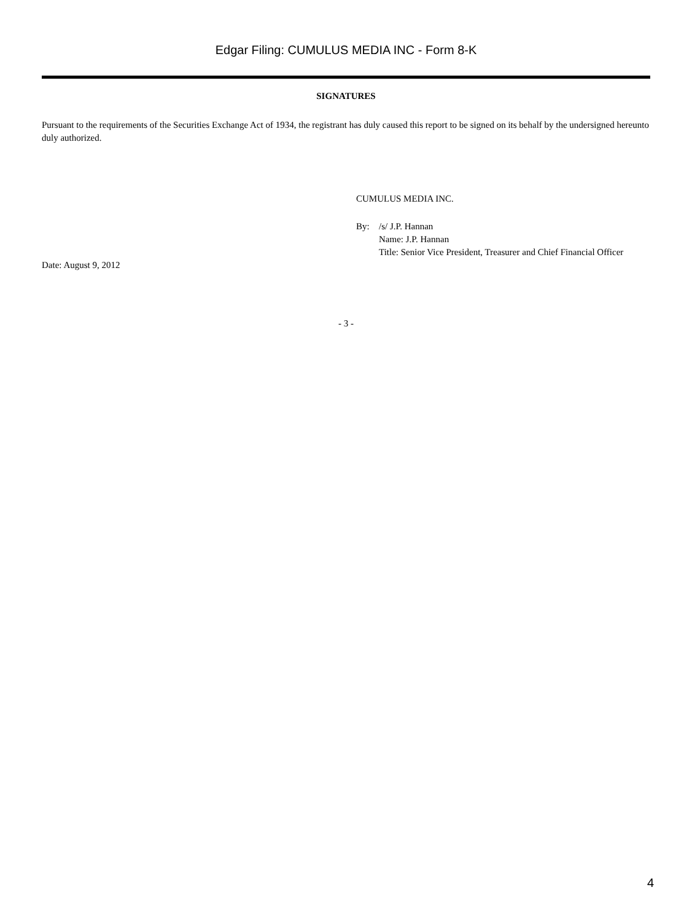Edgar Filing: CUMULUS MEDIA INC - Form 8-K
SIGNATURES
Pursuant to the requirements of the Securities Exchange Act of 1934, the registrant has duly caused this report to be signed on its behalf by the undersigned hereunto duly authorized.
CUMULUS MEDIA INC.
By: /s/ J.P. Hannan
Name: J.P. Hannan
Title: Senior Vice President, Treasurer and Chief Financial Officer
Date: August 9, 2012
- 3 -
4